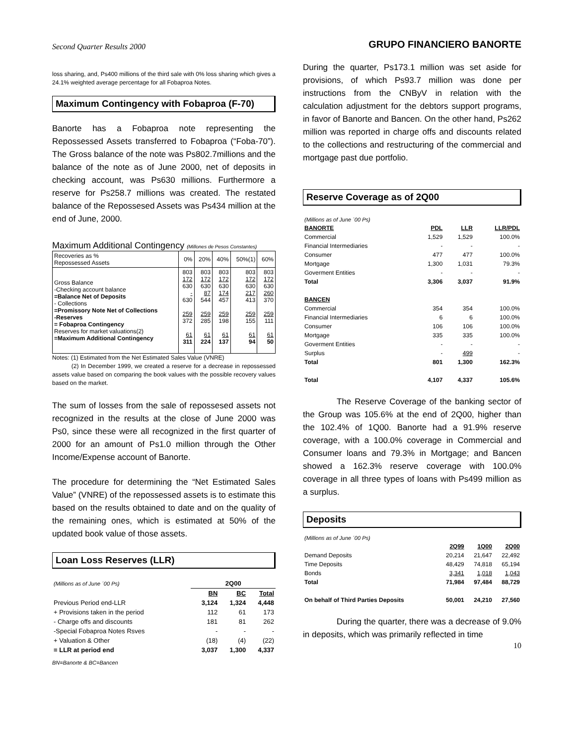Second Quarter Results 2000
loss sharing, and, Ps400 millions of the third sale with 0% loss sharing which gives a 24.1% weighted average percentage for all Fobaproa Notes.
Maximum Contingency with Fobaproa (F-70)
Banorte has a Fobaproa note representing the Repossessed Assets transferred to Fobaproa (“Foba-70”). The Gross balance of the note was Ps802.7millions and the balance of the note as of June 2000, net of deposits in checking account, was Ps630 millions. Furthermore a reserve for Ps258.7 millions was created. The restated balance of the Repossesed Assets was Ps434 million at the end of June, 2000.
Maximum Additional Contingency (Millones de Pesos Constantes)
| Recoveries as % Repossessed Assets | 0% | 20% | 40% | 50%(1) | 60% |
| Gross Balance -Checking account balance =Balance Net of Deposits - Collections =Promissory Note Net of Collections -Reserves = Fobaproa Contingency Reserves for market valuations(2) =Maximum Additional Contingency | 803 172 630 - 630 259 372 61 311 | 803 172 630 87 544 259 285 61 224 | 803 172 630 174 457 259 198 61 137 | 803 172 630 217 413 259 155 61 94 | 803 172 630 260 370 259 111 61 50 |
Notes: (1) Estimated from the Net Estimated Sales Value (VNRE)
(2) In December 1999, we created a reserve for a decrease in repossessed assets value based on comparing the book values with the possible recovery values based on the market.
The sum of losses from the sale of repossesed assets not recognized in the results at the close of June 2000 was Ps0, since these were all recognized in the first quarter of 2000 for an amount of Ps1.0 million through the Other Income/Expense account of Banorte.
The procedure for determining the “Net Estimated Sales Value” (VNRE) of the repossessed assets is to estimate this based on the results obtained to date and on the quality of the remaining ones, which is estimated at 50% of the updated book value of those assets.
Loan Loss Reserves (LLR)
| (Millions as of June ´00 Ps) | 2Q00 | | |
| | BN | BC | Total |
| Previous Period end-LLR | 3,124 | 1,324 | 4,448 |
| + Provisions taken in the period | 112 | 61 | 173 |
| - Charge offs and discounts | 181 | 81 | 262 |
| -Special Fobaproa Notes Rsves | - | - | - |
| + Valuation & Other | (18) | (4) | (22) |
| = LLR at period end | 3,037 | 1,300 | 4,337 |
BN=Banorte & BC=Bancen
GRUPO FINANCIERO BANORTE
During the quarter, Ps173.1 million was set aside for provisions, of which Ps93.7 million was done per instructions from the CNByV in relation with the calculation adjustment for the debtors support programs, in favor of Banorte and Bancen. On the other hand, Ps262 million was reported in charge offs and discounts related to the collections and restructuring of the commercial and mortgage past due portfolio.
Reserve Coverage as of 2Q00
| (Millions as of June ´00 Ps) | | | |
| BANORTE | PDL | LLR | LLR/PDL |
| Commercial | 1,529 | 1,529 | 100.0% |
| Financial Intermediaries | - | - | - |
| Consumer | 477 | 477 | 100.0% |
| Mortgage | 1,300 | 1,031 | 79.3% |
| Goverment Entities | - | - | - |
| Total | 3,306 | 3,037 | 91.9% |
| BANCEN | | | |
| Commercial | 354 | 354 | 100.0% |
| Financial Intermediaries | 6 | 6 | 100.0% |
| Consumer | 106 | 106 | 100.0% |
| Mortgage | 335 | 335 | 100.0% |
| Goverment Entities | - | - | - |
| Surplus | - | 499 | - |
| Total | 801 | 1,300 | 162.3% |
| Total | 4,107 | 4,337 | 105.6% |
The Reserve Coverage of the banking sector of the Group was 105.6% at the end of 2Q00, higher than the 102.4% of 1Q00. Banorte had a 91.9% reserve coverage, with a 100.0% coverage in Commercial and Consumer loans and 79.3% in Mortgage; and Bancen showed a 162.3% reserve coverage with 100.0% coverage in all three types of loans with Ps499 million as a surplus.
Deposits
| (Millions as of June ´00 Ps) | | | |
| | 2Q99 | 1Q00 | 2Q00 |
| Demand Deposits | 20,214 | 21,647 | 22,492 |
| Time Deposits | 48,429 | 74,818 | 65,194 |
| Bonds | 3,341 | 1,018 | 1,043 |
| Total | 71,984 | 97,484 | 88,729 |
| On behalf of Third Parties Deposits | 50,001 | 24,210 | 27,560 |
During the quarter, there was a decrease of 9.0% in deposits, which was primarily reflected in time
10